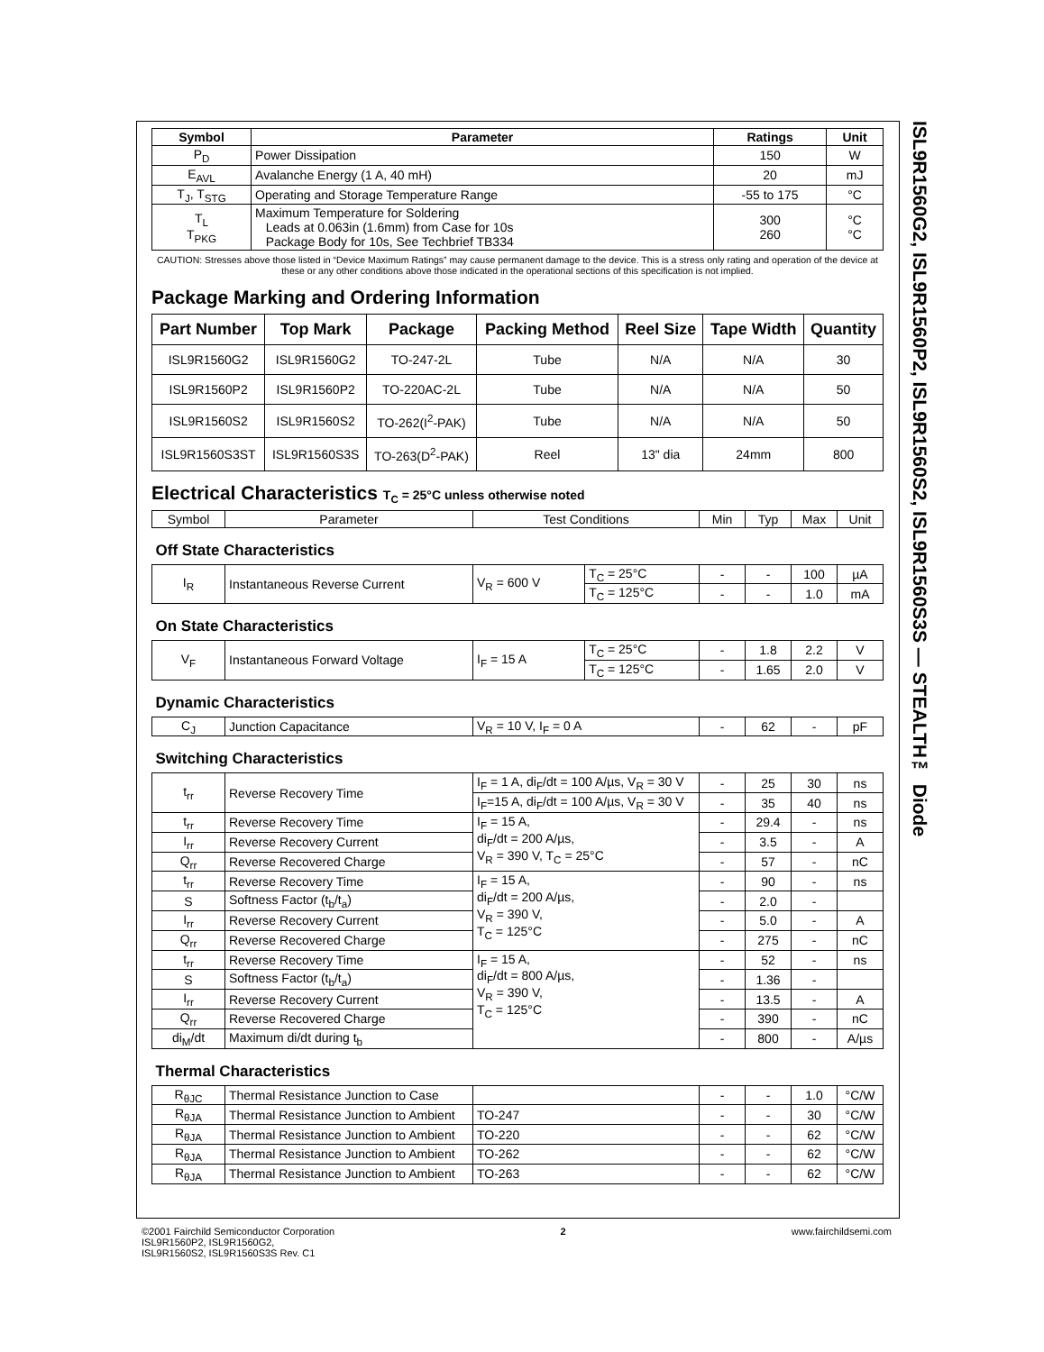ISL9R1560G2, ISL9R1560P2, ISL9R1560S2, ISL9R1560S3S — STEALTH™ Diode
| Symbol | Parameter | Ratings | Unit |
| --- | --- | --- | --- |
| P<sub>D</sub> | Power Dissipation | 150 | W |
| E<sub>AVL</sub> | Avalanche Energy (1 A, 40 mH) | 20 | mJ |
| T<sub>J</sub>, T<sub>STG</sub> | Operating and Storage Temperature Range | -55 to 175 | °C |
| T<sub>L</sub> T<sub>PKG</sub> | Maximum Temperature for Soldering Leads at 0.063in (1.6mm) from Case for 10s Package Body for 10s, See Techbrief TB334 | 300 260 | °C °C |
CAUTION: Stresses above those listed in “Device Maximum Ratings” may cause permanent damage to the device. This is a stress only rating and operation of the device at these or any other conditions above those indicated in the operational sections of this specification is not implied.
Package Marking and Ordering Information
| Part Number | Top Mark | Package | Packing Method | Reel Size | Tape Width | Quantity |
| --- | --- | --- | --- | --- | --- | --- |
| ISL9R1560G2 | ISL9R1560G2 | TO-247-2L | Tube | N/A | N/A | 30 |
| ISL9R1560P2 | ISL9R1560P2 | TO-220AC-2L | Tube | N/A | N/A | 50 |
| ISL9R1560S2 | ISL9R1560S2 | TO-262(I<sup>2</sup>-PAK) | Tube | N/A | N/A | 50 |
| ISL9R1560S3ST | ISL9R1560S3S | TO-263(D<sup>2</sup>-PAK) | Reel | 13" dia | 24mm | 800 |
Electrical Characteristics T<sub>C</sub> = 25°C unless otherwise noted
| Symbol | Parameter | Test Conditions | | Min | Typ | Max | Unit |
| Off State Characteristics | | | | | | | |
| I<sub>R</sub> | Instantaneous Reverse Current | V<sub>R</sub> = 600 V | T<sub>C</sub> = 25°C | - | - | 100 | µA |
| | | | T<sub>C</sub> = 125°C | - | - | 1.0 | mA |
| On State Characteristics | | | | | | | |
| V<sub>F</sub> | Instantaneous Forward Voltage | I<sub>F</sub> = 15 A | T<sub>C</sub> = 25°C | - | 1.8 | 2.2 | V |
| | | | T<sub>C</sub> = 125°C | - | 1.65 | 2.0 | V |
| Dynamic Characteristics | | | | | | | |
| C<sub>J</sub> | Junction Capacitance | V<sub>R</sub> = 10 V, I<sub>F</sub> = 0 A | | - | 62 | - | pF |
| Switching Characteristics | | | | | | | |
| t<sub>rr</sub> | Reverse Recovery Time | I<sub>F</sub> = 1 A, di<sub>F</sub>/dt = 100 A/µs, V<sub>R</sub> = 30 V | | - | 25 | 30 | ns |
| | | I<sub>F</sub>=15 A, di<sub>F</sub>/dt = 100 A/µs, V<sub>R</sub> = 30 V | | - | 35 | 40 | ns |
| t<sub>rr</sub> | Reverse Recovery Time | I<sub>F</sub> = 15 A, di<sub>F</sub>/dt = 200 A/µs, V<sub>R</sub> = 390 V, T<sub>C</sub> = 25°C | | - | 29.4 | - | ns |
| I<sub>rr</sub> | Reverse Recovery Current | | | - | 3.5 | - | A |
| Q<sub>rr</sub> | Reverse Recovered Charge | | | - | 57 | - | nC |
| t<sub>rr</sub> | Reverse Recovery Time | I<sub>F</sub> = 15 A, di<sub>F</sub>/dt = 200 A/µs, V<sub>R</sub> = 390 V, T<sub>C</sub> = 125°C | | - | 90 | - | ns |
| S | Softness Factor (t<sub>b</sub>/t<sub>a</sub>) | | | - | 2.0 | - | |
| I<sub>rr</sub> | Reverse Recovery Current | | | - | 5.0 | - | A |
| Q<sub>rr</sub> | Reverse Recovered Charge | | | - | 275 | - | nC |
| t<sub>rr</sub> | Reverse Recovery Time | I<sub>F</sub> = 15 A, di<sub>F</sub>/dt = 800 A/µs, V<sub>R</sub> = 390 V, T<sub>C</sub> = 125°C | | - | 52 | - | ns |
| S | Softness Factor (t<sub>b</sub>/t<sub>a</sub>) | | | - | 1.36 | - | |
| I<sub>rr</sub> | Reverse Recovery Current | | | - | 13.5 | - | A |
| Q<sub>rr</sub> | Reverse Recovered Charge | | | - | 390 | - | nC |
| di<sub>M</sub>/dt | Maximum di/dt during t<sub>b</sub> | | | - | 800 | - | A/µs |
| Thermal Characteristics | | | | | | | |
| R<sub>θJC</sub> | Thermal Resistance Junction to Case | | | - | - | 1.0 | °C/W |
| R<sub>θJA</sub> | Thermal Resistance Junction to Ambient | TO-247 | | - | - | 30 | °C/W |
| R<sub>θJA</sub> | Thermal Resistance Junction to Ambient | TO-220 | | - | - | 62 | °C/W |
| R<sub>θJA</sub> | Thermal Resistance Junction to Ambient | TO-262 | | - | - | 62 | °C/W |
| R<sub>θJA</sub> | Thermal Resistance Junction to Ambient | TO-263 | | - | - | 62 | °C/W |
©2001 Fairchild Semiconductor Corporation
ISL9R1560P2, ISL9R1560G2,
ISL9R1560S2, ISL9R1560S3S Rev. C1
2 www.fairchildsemi.com